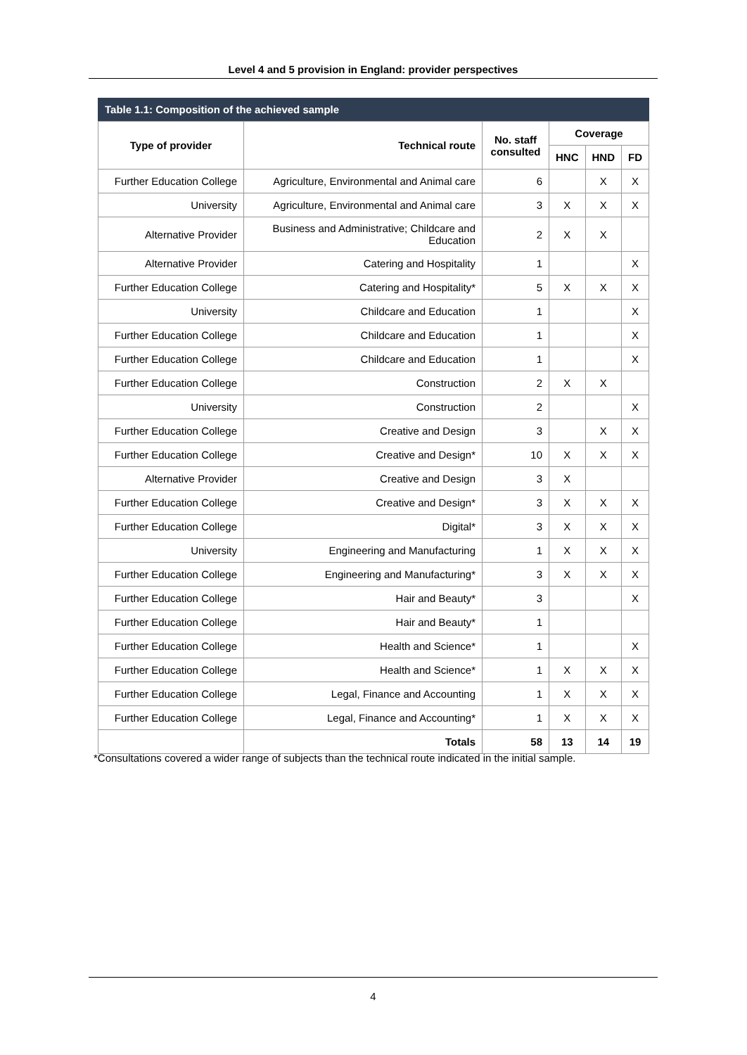Level 4 and 5 provision in England: provider perspectives
Table 1.1: Composition of the achieved sample
| Type of provider | Technical route | No. staff consulted | Coverage | | |
| --- | --- | --- | --- | --- | --- |
| | | | HNC | HND | FD |
| Further Education College | Agriculture, Environmental and Animal care | 6 | | X | X |
| University | Agriculture, Environmental and Animal care | 3 | X | X | X |
| Alternative Provider | Business and Administrative; Childcare and Education | 2 | X | X | |
| Alternative Provider | Catering and Hospitality | 1 | | | X |
| Further Education College | Catering and Hospitality* | 5 | X | X | X |
| University | Childcare and Education | 1 | | | X |
| Further Education College | Childcare and Education | 1 | | | X |
| Further Education College | Childcare and Education | 1 | | | X |
| Further Education College | Construction | 2 | X | X | |
| University | Construction | 2 | | | X |
| Further Education College | Creative and Design | 3 | | X | X |
| Further Education College | Creative and Design* | 10 | X | X | X |
| Alternative Provider | Creative and Design | 3 | X | | |
| Further Education College | Creative and Design* | 3 | X | X | X |
| Further Education College | Digital* | 3 | X | X | X |
| University | Engineering and Manufacturing | 1 | X | X | X |
| Further Education College | Engineering and Manufacturing* | 3 | X | X | X |
| Further Education College | Hair and Beauty* | 3 | | | X |
| Further Education College | Hair and Beauty* | 1 | | | |
| Further Education College | Health and Science* | 1 | | | X |
| Further Education College | Health and Science* | 1 | X | X | X |
| Further Education College | Legal, Finance and Accounting | 1 | X | X | X |
| Further Education College | Legal, Finance and Accounting* | 1 | X | X | X |
| | Totals | 58 | 13 | 14 | 19 |
*Consultations covered a wider range of subjects than the technical route indicated in the initial sample.
4